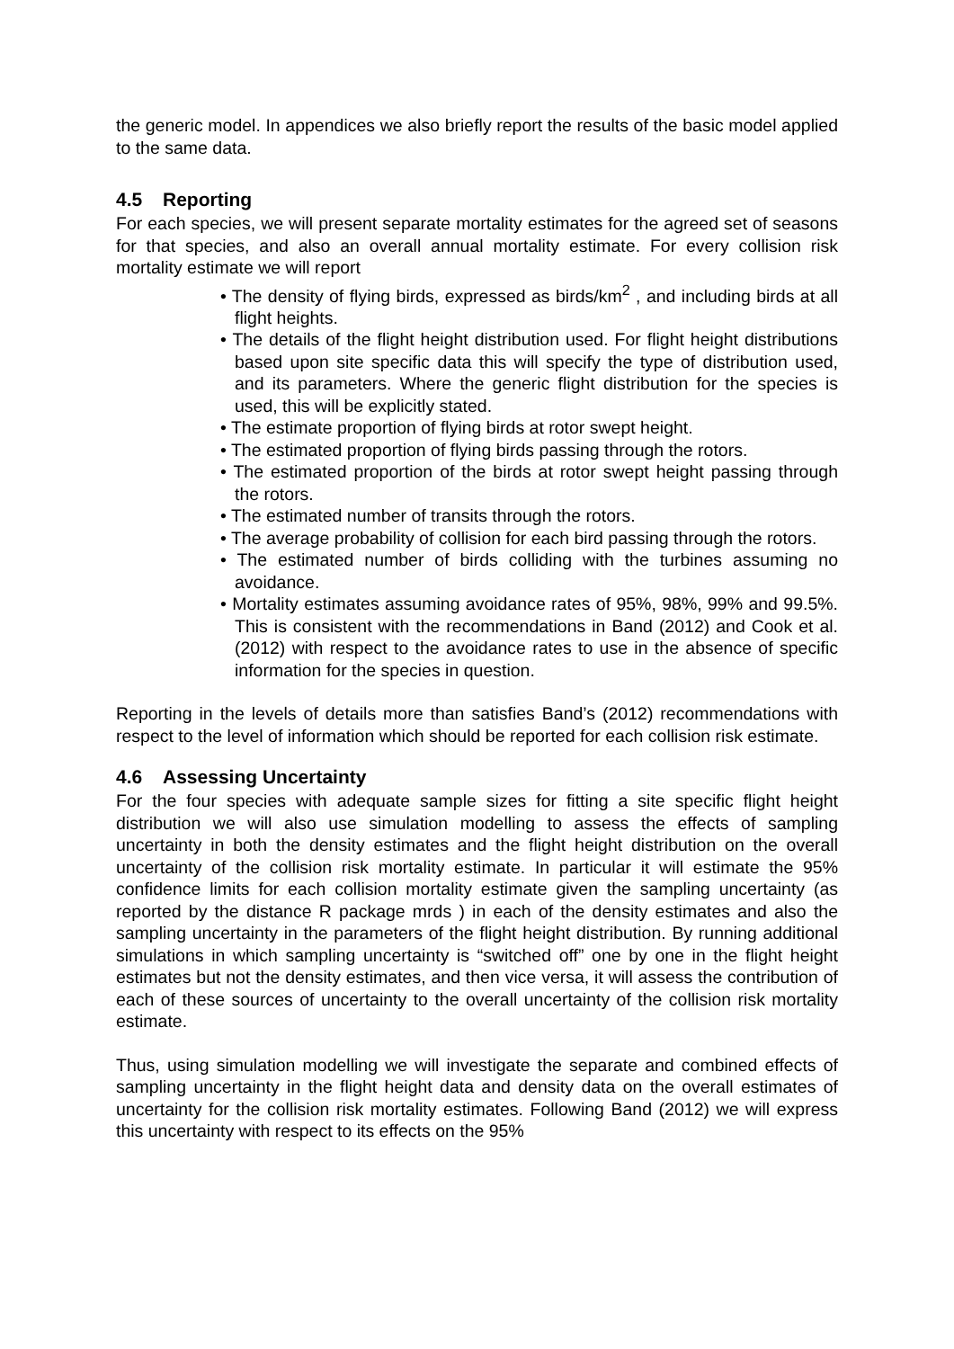the generic model. In appendices we also briefly report the results of the basic model applied to the same data.
4.5 Reporting
For each species, we will present separate mortality estimates for the agreed set of seasons for that species, and also an overall annual mortality estimate. For every collision risk mortality estimate we will report
• The density of flying birds, expressed as birds/km<sup>2</sup> , and including birds at all flight heights.
• The details of the flight height distribution used. For flight height distributions based upon site specific data this will specify the type of distribution used, and its parameters. Where the generic flight distribution for the species is used, this will be explicitly stated.
• The estimate proportion of flying birds at rotor swept height.
• The estimated proportion of flying birds passing through the rotors.
• The estimated proportion of the birds at rotor swept height passing through the rotors.
• The estimated number of transits through the rotors.
• The average probability of collision for each bird passing through the rotors.
• The estimated number of birds colliding with the turbines assuming no avoidance.
• Mortality estimates assuming avoidance rates of 95%, 98%, 99% and 99.5%. This is consistent with the recommendations in Band (2012) and Cook et al. (2012) with respect to the avoidance rates to use in the absence of specific information for the species in question.
Reporting in the levels of details more than satisfies Band’s (2012) recommendations with respect to the level of information which should be reported for each collision risk estimate.
4.6 Assessing Uncertainty
For the four species with adequate sample sizes for fitting a site specific flight height distribution we will also use simulation modelling to assess the effects of sampling uncertainty in both the density estimates and the flight height distribution on the overall uncertainty of the collision risk mortality estimate. In particular it will estimate the 95% confidence limits for each collision mortality estimate given the sampling uncertainty (as reported by the distance R package mrds ) in each of the density estimates and also the sampling uncertainty in the parameters of the flight height distribution. By running additional simulations in which sampling uncertainty is “switched off” one by one in the flight height estimates but not the density estimates, and then vice versa, it will assess the contribution of each of these sources of uncertainty to the overall uncertainty of the collision risk mortality estimate.
Thus, using simulation modelling we will investigate the separate and combined effects of sampling uncertainty in the flight height data and density data on the overall estimates of uncertainty for the collision risk mortality estimates. Following Band (2012) we will express this uncertainty with respect to its effects on the 95%